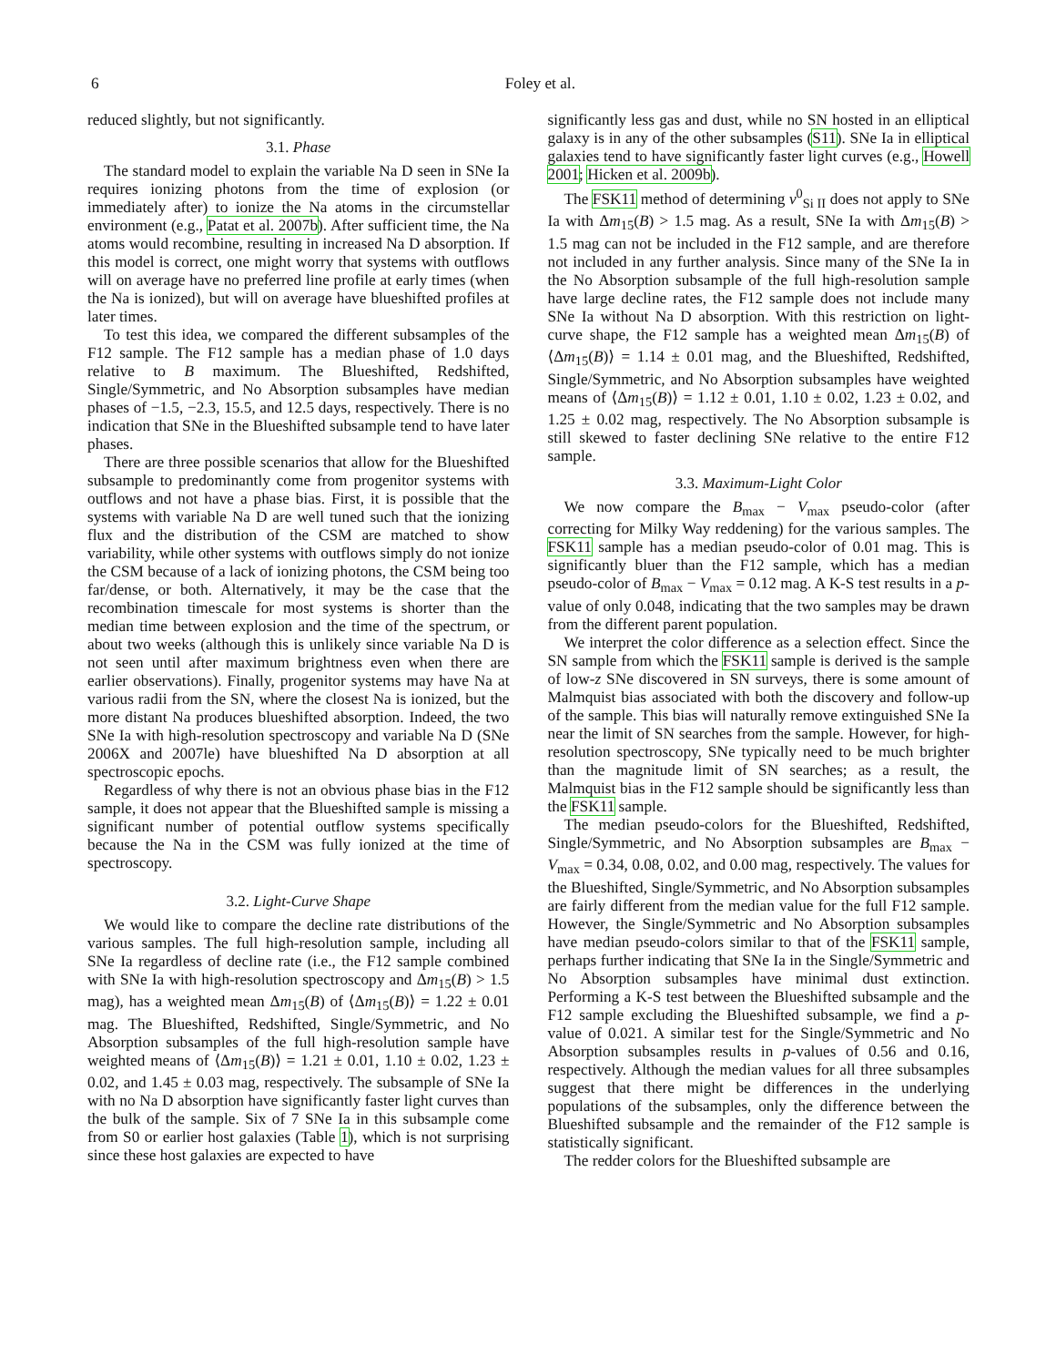6 Foley et al.
reduced slightly, but not significantly.
3.1. Phase
The standard model to explain the variable Na D seen in SNe Ia requires ionizing photons from the time of explosion (or immediately after) to ionize the Na atoms in the circumstellar environment (e.g., Patat et al. 2007b). After sufficient time, the Na atoms would recombine, resulting in increased Na D absorption. If this model is correct, one might worry that systems with outflows will on average have no preferred line profile at early times (when the Na is ionized), but will on average have blueshifted profiles at later times.
To test this idea, we compared the different subsamples of the F12 sample. The F12 sample has a median phase of 1.0 days relative to B maximum. The Blueshifted, Redshifted, Single/Symmetric, and No Absorption subsamples have median phases of −1.5, −2.3, 15.5, and 12.5 days, respectively. There is no indication that SNe in the Blueshifted subsample tend to have later phases.
There are three possible scenarios that allow for the Blueshifted subsample to predominantly come from progenitor systems with outflows and not have a phase bias. First, it is possible that the systems with variable Na D are well tuned such that the ionizing flux and the distribution of the CSM are matched to show variability, while other systems with outflows simply do not ionize the CSM because of a lack of ionizing photons, the CSM being too far/dense, or both. Alternatively, it may be the case that the recombination timescale for most systems is shorter than the median time between explosion and the time of the spectrum, or about two weeks (although this is unlikely since variable Na D is not seen until after maximum brightness even when there are earlier observations). Finally, progenitor systems may have Na at various radii from the SN, where the closest Na is ionized, but the more distant Na produces blueshifted absorption. Indeed, the two SNe Ia with high-resolution spectroscopy and variable Na D (SNe 2006X and 2007le) have blueshifted Na D absorption at all spectroscopic epochs.
Regardless of why there is not an obvious phase bias in the F12 sample, it does not appear that the Blueshifted sample is missing a significant number of potential outflow systems specifically because the Na in the CSM was fully ionized at the time of spectroscopy.
3.2. Light-Curve Shape
We would like to compare the decline rate distributions of the various samples. The full high-resolution sample, including all SNe Ia regardless of decline rate (i.e., the F12 sample combined with SNe Ia with high-resolution spectroscopy and Δm<sub>15</sub>(B) > 1.5 mag), has a weighted mean Δm<sub>15</sub>(B) of ⟨Δm<sub>15</sub>(B)⟩ = 1.22 ± 0.01 mag. The Blueshifted, Redshifted, Single/Symmetric, and No Absorption subsamples of the full high-resolution sample have weighted means of ⟨Δm<sub>15</sub>(B)⟩ = 1.21 ± 0.01, 1.10 ± 0.02, 1.23 ± 0.02, and 1.45 ± 0.03 mag, respectively. The subsample of SNe Ia with no Na D absorption have significantly faster light curves than the bulk of the sample. Six of 7 SNe Ia in this subsample come from S0 or earlier host galaxies (Table 1), which is not surprising since these host galaxies are expected to have
significantly less gas and dust, while no SN hosted in an elliptical galaxy is in any of the other subsamples (S11). SNe Ia in elliptical galaxies tend to have significantly faster light curves (e.g., Howell 2001; Hicken et al. 2009b).
The FSK11 method of determining v<sup>0</sup><sub>Si II</sub> does not apply to SNe Ia with Δm<sub>15</sub>(B) > 1.5 mag. As a result, SNe Ia with Δm<sub>15</sub>(B) > 1.5 mag can not be included in the F12 sample, and are therefore not included in any further analysis. Since many of the SNe Ia in the No Absorption subsample of the full high-resolution sample have large decline rates, the F12 sample does not include many SNe Ia without Na D absorption. With this restriction on light-curve shape, the F12 sample has a weighted mean Δm<sub>15</sub>(B) of ⟨Δm<sub>15</sub>(B)⟩ = 1.14 ± 0.01 mag, and the Blueshifted, Redshifted, Single/Symmetric, and No Absorption subsamples have weighted means of ⟨Δm<sub>15</sub>(B)⟩ = 1.12 ± 0.01, 1.10 ± 0.02, 1.23 ± 0.02, and 1.25 ± 0.02 mag, respectively. The No Absorption subsample is still skewed to faster declining SNe relative to the entire F12 sample.
3.3. Maximum-Light Color
We now compare the B<sub>max</sub> − V<sub>max</sub> pseudo-color (after correcting for Milky Way reddening) for the various samples. The FSK11 sample has a median pseudo-color of 0.01 mag. This is significantly bluer than the F12 sample, which has a median pseudo-color of B<sub>max</sub> − V<sub>max</sub> = 0.12 mag. A K-S test results in a p-value of only 0.048, indicating that the two samples may be drawn from the different parent population.
We interpret the color difference as a selection effect. Since the SN sample from which the FSK11 sample is derived is the sample of low-z SNe discovered in SN surveys, there is some amount of Malmquist bias associated with both the discovery and follow-up of the sample. This bias will naturally remove extinguished SNe Ia near the limit of SN searches from the sample. However, for high-resolution spectroscopy, SNe typically need to be much brighter than the magnitude limit of SN searches; as a result, the Malmquist bias in the F12 sample should be significantly less than the FSK11 sample.
The median pseudo-colors for the Blueshifted, Redshifted, Single/Symmetric, and No Absorption subsamples are B<sub>max</sub> − V<sub>max</sub> = 0.34, 0.08, 0.02, and 0.00 mag, respectively. The values for the Blueshifted, Single/Symmetric, and No Absorption subsamples are fairly different from the median value for the full F12 sample. However, the Single/Symmetric and No Absorption subsamples have median pseudo-colors similar to that of the FSK11 sample, perhaps further indicating that SNe Ia in the Single/Symmetric and No Absorption subsamples have minimal dust extinction. Performing a K-S test between the Blueshifted subsample and the F12 sample excluding the Blueshifted subsample, we find a p-value of 0.021. A similar test for the Single/Symmetric and No Absorption subsamples results in p-values of 0.56 and 0.16, respectively. Although the median values for all three subsamples suggest that there might be differences in the underlying populations of the subsamples, only the difference between the Blueshifted subsample and the remainder of the F12 sample is statistically significant.
The redder colors for the Blueshifted subsample are